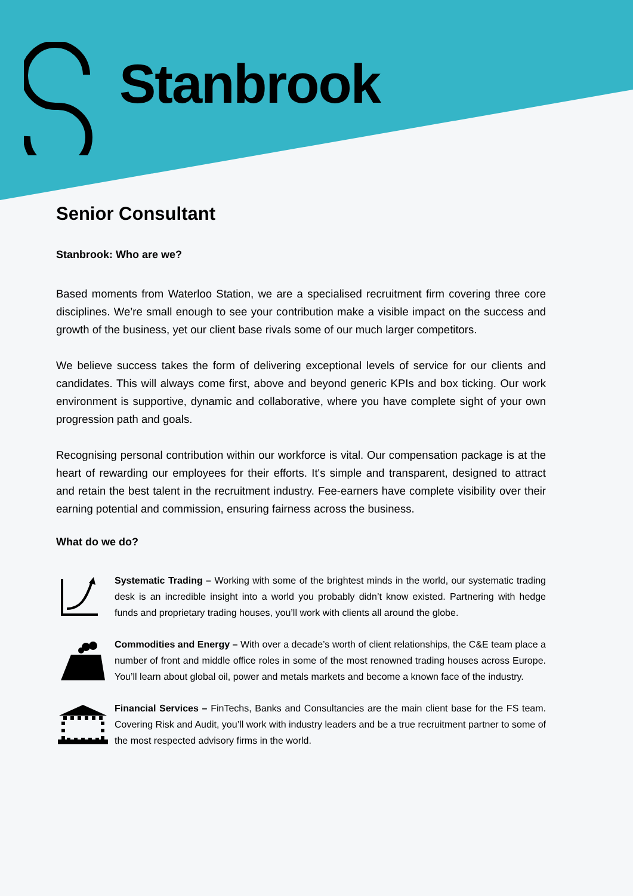Stanbrook
Senior Consultant
Stanbrook: Who are we?
Based moments from Waterloo Station, we are a specialised recruitment firm covering three core disciplines. We’re small enough to see your contribution make a visible impact on the success and growth of the business, yet our client base rivals some of our much larger competitors.
We believe success takes the form of delivering exceptional levels of service for our clients and candidates. This will always come first, above and beyond generic KPIs and box ticking. Our work environment is supportive, dynamic and collaborative, where you have complete sight of your own progression path and goals.
Recognising personal contribution within our workforce is vital. Our compensation package is at the heart of rewarding our employees for their efforts. It's simple and transparent, designed to attract and retain the best talent in the recruitment industry. Fee-earners have complete visibility over their earning potential and commission, ensuring fairness across the business.
What do we do?
Systematic Trading – Working with some of the brightest minds in the world, our systematic trading desk is an incredible insight into a world you probably didn’t know existed. Partnering with hedge funds and proprietary trading houses, you’ll work with clients all around the globe.
Commodities and Energy – With over a decade’s worth of client relationships, the C&E team place a number of front and middle office roles in some of the most renowned trading houses across Europe. You’ll learn about global oil, power and metals markets and become a known face of the industry.
Financial Services – FinTechs, Banks and Consultancies are the main client base for the FS team. Covering Risk and Audit, you’ll work with industry leaders and be a true recruitment partner to some of the most respected advisory firms in the world.